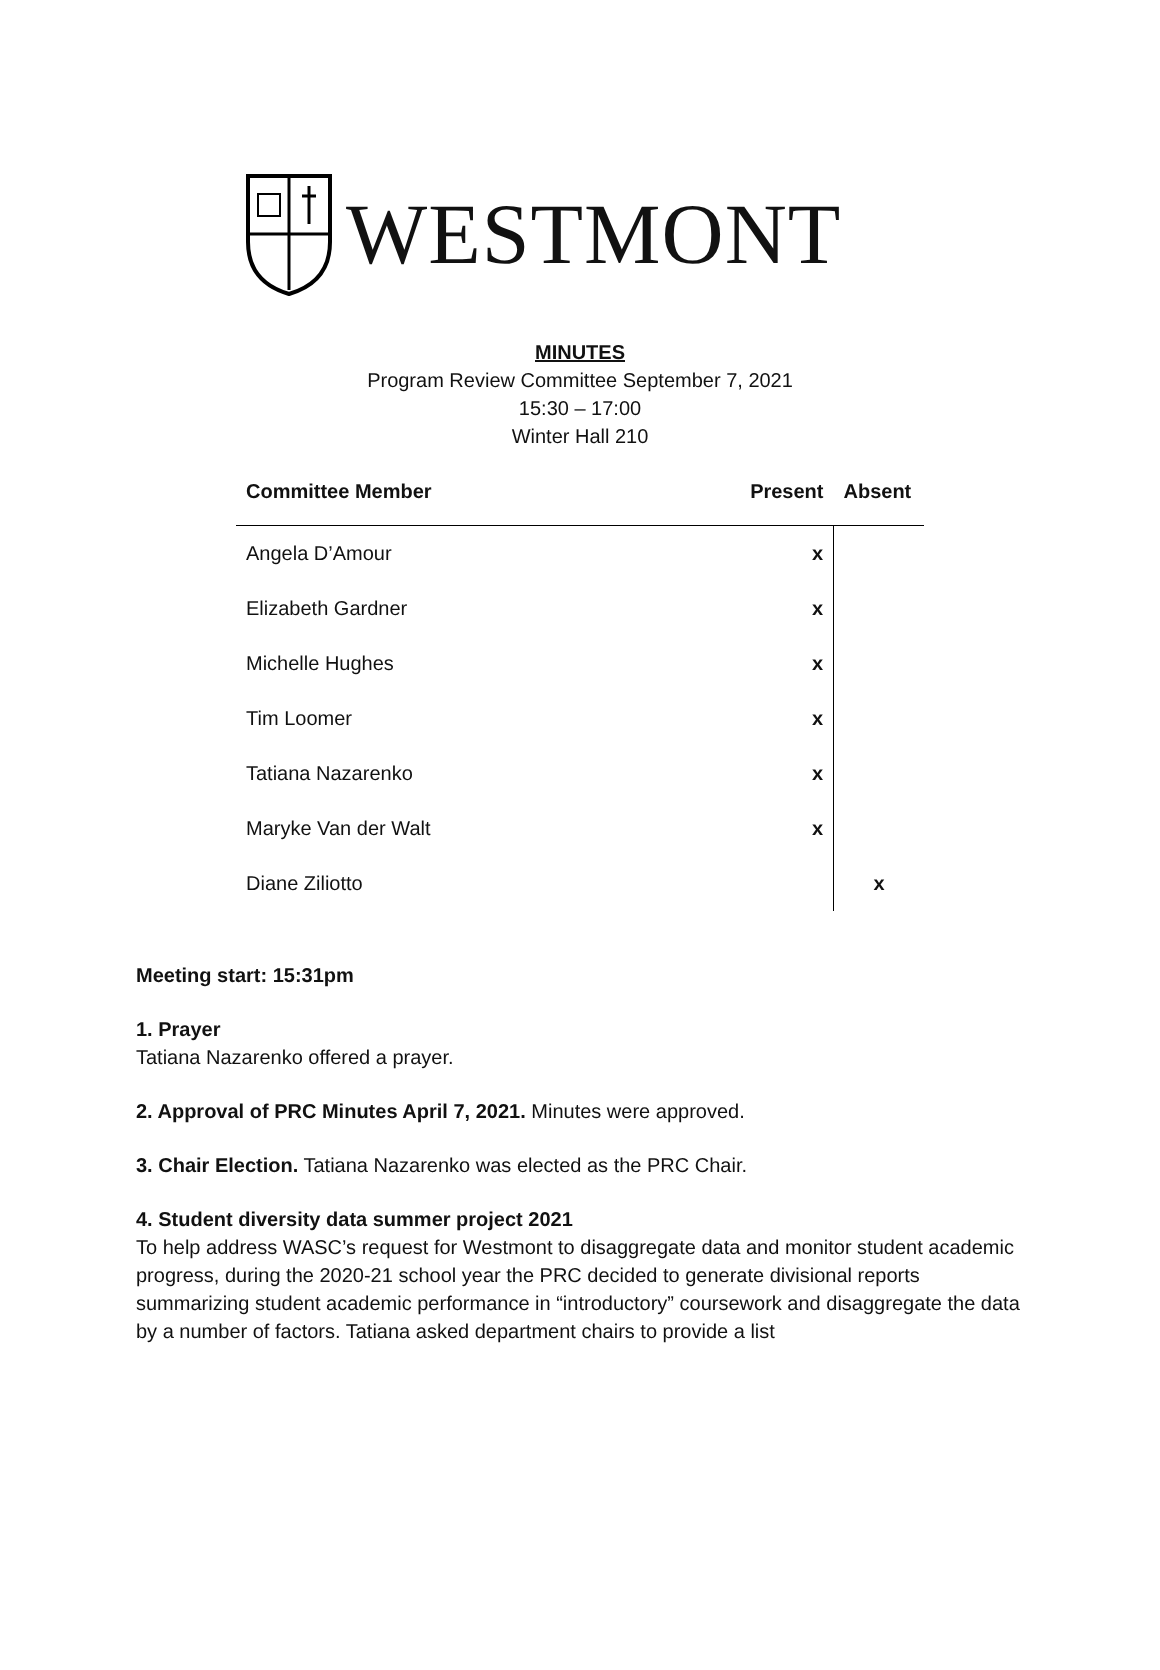WESTMONT
MINUTES
Program Review Committee September 7, 2021
15:30 – 17:00
Winter Hall 210
| Committee Member | Present | Absent |
| --- | --- | --- |
| Angela D’Amour | x | |
| Elizabeth Gardner | x | |
| Michelle Hughes | x | |
| Tim Loomer | x | |
| Tatiana Nazarenko | x | |
| Maryke Van der Walt | x | |
| Diane Ziliotto | | x |
Meeting start: 15:31pm
1. Prayer
Tatiana Nazarenko offered a prayer.
2. Approval of PRC Minutes April 7, 2021. Minutes were approved.
3. Chair Election. Tatiana Nazarenko was elected as the PRC Chair.
4. Student diversity data summer project 2021
To help address WASC’s request for Westmont to disaggregate data and monitor student academic progress, during the 2020-21 school year the PRC decided to generate divisional reports summarizing student academic performance in “introductory” coursework and disaggregate the data by a number of factors. Tatiana asked department chairs to provide a list